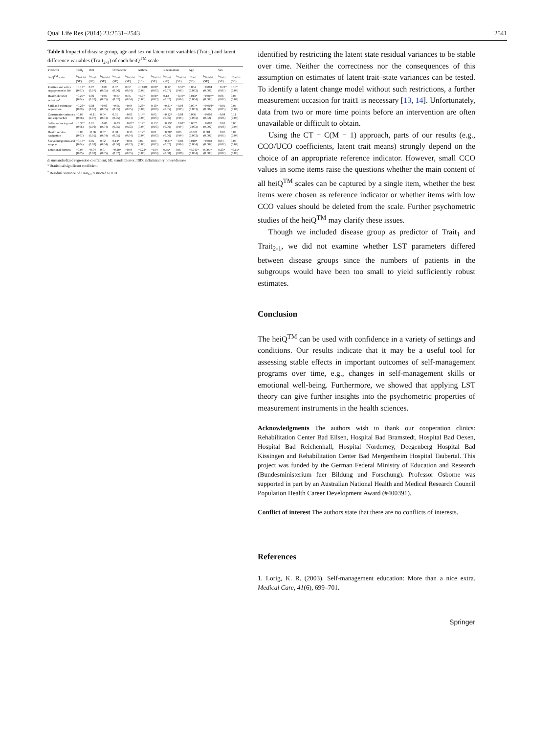Qual Life Res (2014) 23:2531–2543 2541
Table 6 Impact of disease group, age and sex on latent trait variables (Trait<sub>1</sub>) and latent difference variables (Trait<sub>2-1</sub>) of each heiQ<sup>TM</sup> scale
| Predictor | Trait<sub>1</sub> | IBD | | Orthopedic | | Asthma | | Rheumatism | | Age | | Sex | |
| --- | --- | --- | --- | --- | --- | --- | --- | --- | --- | --- | --- | --- | --- |
| heiQ<sup>TM</sup> scale | b<sub>Trait2-1</sub> (SE) | b<sub>Trait1</sub> (SE) | b<sub>Trait2-1</sub> (SE) | b<sub>Trait1</sub> (SE) | b<sub>Trait2-1</sub> (SE) | b<sub>Trait1</sub> (SE) | b<sub>Trait2-1</sub> (SE) | b<sub>Trait1</sub> (SE) | b<sub>Trait2-1</sub> (SE) | b<sub>Trait1</sub> (SE) | b<sub>Trait2-1</sub> (SE) | b<sub>Trait1</sub> (SE) | b<sub>Trait2-1</sub> (SE) |
| Positive and active engagement in life | −0.14* (0.07) | 0.07 (0.07) | −0.03 (0.05) | 0.07 (0.06) | 0.02 (0.04) | </−0.01/ (0.05) | 0.08* (0.03) | −0.12 (0.07) | −0.10* (0.05) | 0.004 (0.003) | −0.004 (0.002) | −0.21* (0.07) | 0.10* (0.04) |
| Health-directed activities<sup>a</sup> | −0.27* (0.04) | 0.06 (0.07) | −0.07 (0.05) | −0.07 (0.07) | 0.05 (0.04) | −0.07 (0.05) | 0.08* (0.03) | 0.12 (0.07) | −0.10* (0.04) | 0.013* (0.004) | −0.007* (0.003) | 0.06 (0.07) | 0.05 (0.04) |
| Skill and technique acquisition | −0.23* (0.09) | 0.08 (0.06) | −0.03 (0.05) | −0.05 (0.05) | −0.04 (0.05) | 0.23* (0.04) | 0.13* (0.06) | −0.21* (0.05) | −0.04 (0.05) | 0.007* (0.003) | −0.004* (0.002) | −0.05 (0.05) | 0.05 (0.04) |
| Constructive attitudes and approaches | −0.07 (0.06) | −0.11 (0.07) | 0.04 (0.04) | 0.01 (0.05) | −0.03 (0.04) | 0.14* (0.04) | 0.03 (0.03) | −0.12* (0.06) | −0.04 (0.04) | 0.006 (0.003) | −0.002 (0.02) | −0.04 (0.06) | 0.11 (0.04) |
| Self-monitoring and insight | −0.36* (0.06) | 0.01 (0.06) | −0.06 (0.04) | −0.03 (0.05) | −0.07* (0.03) | 0.17* (0.04) | 0.15* (0.03) | −0.19* (0.06) | −0.08* (0.04) | 0.007* (0.003) | −0.002 (0.002) | −0.01 (0.06) | 0.06 (0.04) |
| Health service navigation | −0.03 (0.07) | −0.06 (0.05) | 0.07 (0.04) | 0.08 (0.05) | −0.13 (0.04) | 0.12* (0.04) | 0.01 (0.03) | −0.20* (0.06) | 0.06 (0.04) | <0.001 (0.003) | 0.001 (0.002) | −0.05 (0.05) | 0.04 (0.04) |
| Social integration and support | −0.15* (0.04) | 0.05 (0.08) | 0.02 (0.04) | 0.14* (0.06) | −0.05 (0.03) | 0.07 (0.05) | 0.04 (0.05) | −0.27* (0.07) | −0.03 (0.04) | 0.010* (0.004) | −0.003 (0.002) | 0.04 (0.07) | 0.05 (0.04) |
| Emotional distress | −0.04 (0.05) | −0.04 (0.08) | 0.07 (0.05) | −0.20* (0.07) | −0.04 (0.05) | −0.23* (0.06) | −0.07 (0.04) | 0.55* (0.08) | 0.07 (0.06) | −0.011* (0.004) | 0.007* (0.003) | 0.23* (0.07) | −0.15* (0.05) |
b: unstandardized regression coefficient; SE: standard error; IBD: inflammatory bowel disease
* Statistical significant coefficient
<sup>a</sup> Residual variance of Trait<sub>2-1</sub> restricted to 0.01
identified by restricting the latent state residual variances to be stable over time. Neither the correctness nor the consequences of this assumption on estimates of latent trait–state variances can be tested. To identify a latent change model without such restrictions, a further measurement occasion for trait1 is necessary [13, 14]. Unfortunately, data from two or more time points before an intervention are often unavailable or difficult to obtain.
Using the CT − C(M − 1) approach, parts of our results (e.g., CCO/UCO coefficients, latent trait means) strongly depend on the choice of an appropriate reference indicator. However, small CCO values in some items raise the questions whether the main content of all heiQ<sup>TM</sup> scales can be captured by a single item, whether the best items were chosen as reference indicator or whether items with low CCO values should be deleted from the scale. Further psychometric studies of the heiQ<sup>TM</sup> may clarify these issues.
Though we included disease group as predictor of Trait<sub>1</sub> and Trait<sub>2-1</sub>, we did not examine whether LST parameters differed between disease groups since the numbers of patients in the subgroups would have been too small to yield sufficiently robust estimates.
Conclusion
The heiQ<sup>TM</sup> can be used with confidence in a variety of settings and conditions. Our results indicate that it may be a useful tool for assessing stable effects in important outcomes of self-management programs over time, e.g., changes in self-management skills or emotional well-being. Furthermore, we showed that applying LST theory can give further insights into the psychometric properties of measurement instruments in the health sciences.
Acknowledgments The authors wish to thank our cooperation clinics: Rehabilitation Center Bad Eilsen, Hospital Bad Bramstedt, Hospital Bad Oexen, Hospital Bad Reichenhall, Hospital Norderney, Deegenberg Hospital Bad Kissingen and Rehabilitation Center Bad Mergentheim Hospital Taubertal. This project was funded by the German Federal Ministry of Education and Research (Bundesministerium fuer Bildung und Forschung). Professor Osborne was supported in part by an Australian National Health and Medical Research Council Population Health Career Development Award (#400391).
Conflict of interest The authors state that there are no conflicts of interests.
References
1. Lorig, K. R. (2003). Self-management education: More than a nice extra. Medical Care, 41(6), 699–701.
Springer